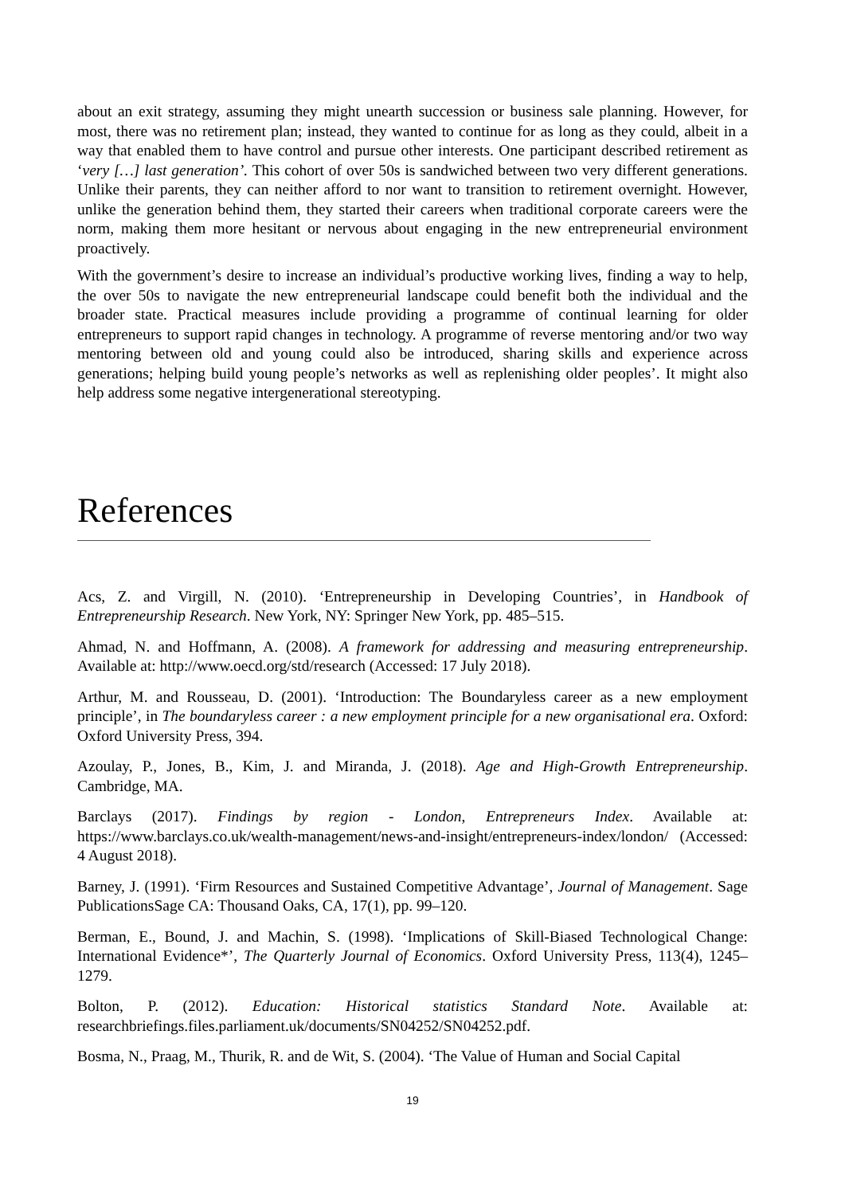about an exit strategy, assuming they might unearth succession or business sale planning. However, for most, there was no retirement plan; instead, they wanted to continue for as long as they could, albeit in a way that enabled them to have control and pursue other interests. One participant described retirement as ‘very […] last generation’. This cohort of over 50s is sandwiched between two very different generations. Unlike their parents, they can neither afford to nor want to transition to retirement overnight. However, unlike the generation behind them, they started their careers when traditional corporate careers were the norm, making them more hesitant or nervous about engaging in the new entrepreneurial environment proactively.
With the government’s desire to increase an individual’s productive working lives, finding a way to help, the over 50s to navigate the new entrepreneurial landscape could benefit both the individual and the broader state. Practical measures include providing a programme of continual learning for older entrepreneurs to support rapid changes in technology. A programme of reverse mentoring and/or two way mentoring between old and young could also be introduced, sharing skills and experience across generations; helping build young people’s networks as well as replenishing older peoples’. It might also help address some negative intergenerational stereotyping.
References
Acs, Z. and Virgill, N. (2010). ‘Entrepreneurship in Developing Countries’, in Handbook of Entrepreneurship Research. New York, NY: Springer New York, pp. 485–515.
Ahmad, N. and Hoffmann, A. (2008). A framework for addressing and measuring entrepreneurship. Available at: http://www.oecd.org/std/research (Accessed: 17 July 2018).
Arthur, M. and Rousseau, D. (2001). ‘Introduction: The Boundaryless career as a new employment principle’, in The boundaryless career : a new employment principle for a new organisational era. Oxford: Oxford University Press, 394.
Azoulay, P., Jones, B., Kim, J. and Miranda, J. (2018). Age and High-Growth Entrepreneurship. Cambridge, MA.
Barclays (2017). Findings by region - London, Entrepreneurs Index. Available at: https://www.barclays.co.uk/wealth-management/news-and-insight/entrepreneurs-index/london/ (Accessed: 4 August 2018).
Barney, J. (1991). ‘Firm Resources and Sustained Competitive Advantage’, Journal of Management. Sage PublicationsSage CA: Thousand Oaks, CA, 17(1), pp. 99–120.
Berman, E., Bound, J. and Machin, S. (1998). ‘Implications of Skill-Biased Technological Change: International Evidence*’, The Quarterly Journal of Economics. Oxford University Press, 113(4), 1245–1279.
Bolton, P. (2012). Education: Historical statistics Standard Note. Available at: researchbriefings.files.parliament.uk/documents/SN04252/SN04252.pdf.
Bosma, N., Praag, M., Thurik, R. and de Wit, S. (2004). ‘The Value of Human and Social Capital
19